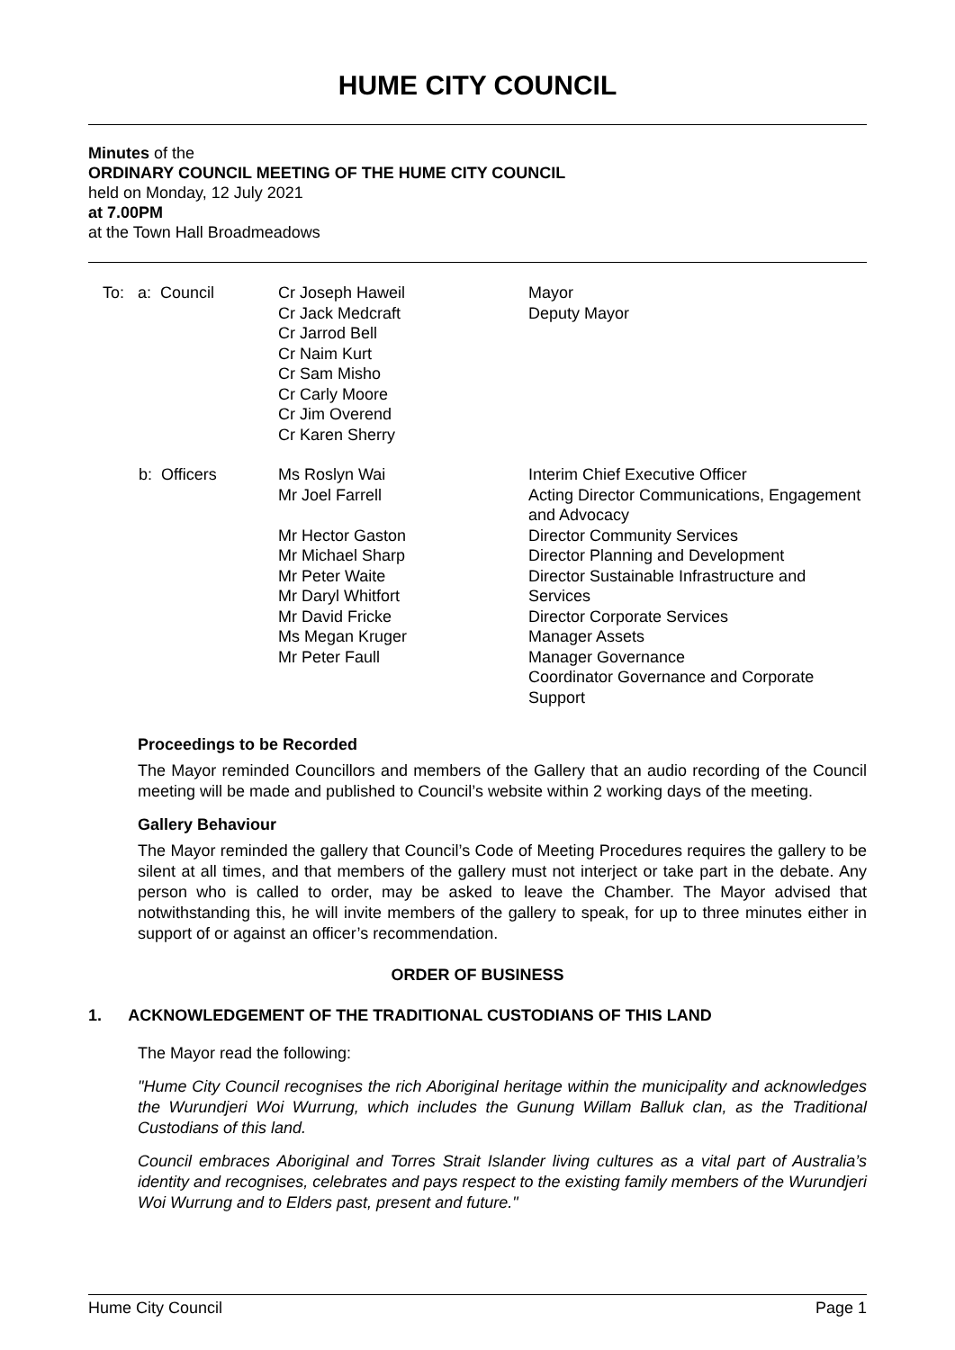HUME CITY COUNCIL
Minutes of the
ORDINARY COUNCIL MEETING OF THE HUME CITY COUNCIL
held on Monday, 12 July 2021
at 7.00PM
at the Town Hall Broadmeadows
| To: a: Council | Cr Joseph Haweil Cr Jack Medcraft Cr Jarrod Bell Cr Naim Kurt Cr Sam Misho Cr Carly Moore Cr Jim Overend Cr Karen Sherry | Mayor Deputy Mayor |
| b: Officers | Ms Roslyn Wai Mr Joel Farrell Mr Hector Gaston Mr Michael Sharp Mr Peter Waite Mr Daryl Whitfort Mr David Fricke Ms Megan Kruger Mr Peter Faull | Interim Chief Executive Officer Acting Director Communications, Engagement and Advocacy Director Community Services Director Planning and Development Director Sustainable Infrastructure and Services Director Corporate Services Manager Assets Manager Governance Coordinator Governance and Corporate Support |
Proceedings to be Recorded
The Mayor reminded Councillors and members of the Gallery that an audio recording of the Council meeting will be made and published to Council’s website within 2 working days of the meeting.
Gallery Behaviour
The Mayor reminded the gallery that Council’s Code of Meeting Procedures requires the gallery to be silent at all times, and that members of the gallery must not interject or take part in the debate. Any person who is called to order, may be asked to leave the Chamber. The Mayor advised that notwithstanding this, he will invite members of the gallery to speak, for up to three minutes either in support of or against an officer’s recommendation.
ORDER OF BUSINESS
1. ACKNOWLEDGEMENT OF THE TRADITIONAL CUSTODIANS OF THIS LAND
The Mayor read the following:
"Hume City Council recognises the rich Aboriginal heritage within the municipality and acknowledges the Wurundjeri Woi Wurrung, which includes the Gunung Willam Balluk clan, as the Traditional Custodians of this land.
Council embraces Aboriginal and Torres Strait Islander living cultures as a vital part of Australia’s identity and recognises, celebrates and pays respect to the existing family members of the Wurundjeri Woi Wurrung and to Elders past, present and future."
Hume City Council Page 1